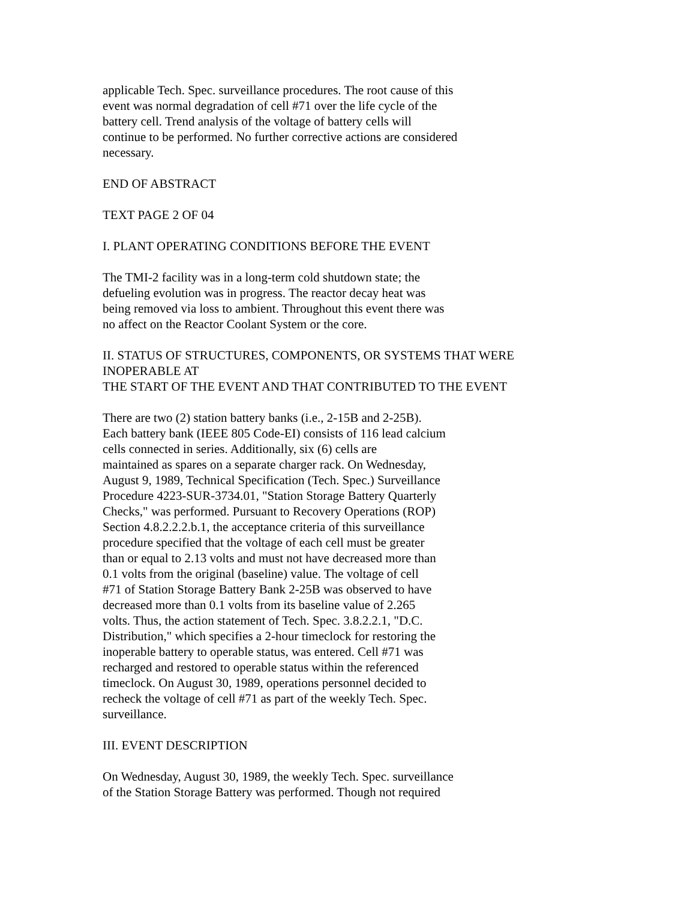applicable Tech. Spec. surveillance procedures. The root cause of this
event was normal degradation of cell #71 over the life cycle of the
battery cell. Trend analysis of the voltage of battery cells will
continue to be performed. No further corrective actions are considered
necessary.
END OF ABSTRACT
TEXT PAGE 2 OF 04
I. PLANT OPERATING CONDITIONS BEFORE THE EVENT
The TMI-2 facility was in a long-term cold shutdown state; the
defueling evolution was in progress. The reactor decay heat was
being removed via loss to ambient. Throughout this event there was
no affect on the Reactor Coolant System or the core.
II. STATUS OF STRUCTURES, COMPONENTS, OR SYSTEMS THAT WERE
INOPERABLE AT
THE START OF THE EVENT AND THAT CONTRIBUTED TO THE EVENT
There are two (2) station battery banks (i.e., 2-15B and 2-25B).
Each battery bank (IEEE 805 Code-EI) consists of 116 lead calcium
cells connected in series. Additionally, six (6) cells are
maintained as spares on a separate charger rack. On Wednesday,
August 9, 1989, Technical Specification (Tech. Spec.) Surveillance
Procedure 4223-SUR-3734.01, "Station Storage Battery Quarterly
Checks," was performed. Pursuant to Recovery Operations (ROP)
Section 4.8.2.2.2.b.1, the acceptance criteria of this surveillance
procedure specified that the voltage of each cell must be greater
than or equal to 2.13 volts and must not have decreased more than
0.1 volts from the original (baseline) value. The voltage of cell
#71 of Station Storage Battery Bank 2-25B was observed to have
decreased more than 0.1 volts from its baseline value of 2.265
volts. Thus, the action statement of Tech. Spec. 3.8.2.2.1, "D.C.
Distribution," which specifies a 2-hour timeclock for restoring the
inoperable battery to operable status, was entered. Cell #71 was
recharged and restored to operable status within the referenced
timeclock. On August 30, 1989, operations personnel decided to
recheck the voltage of cell #71 as part of the weekly Tech. Spec.
surveillance.
III. EVENT DESCRIPTION
On Wednesday, August 30, 1989, the weekly Tech. Spec. surveillance
of the Station Storage Battery was performed. Though not required